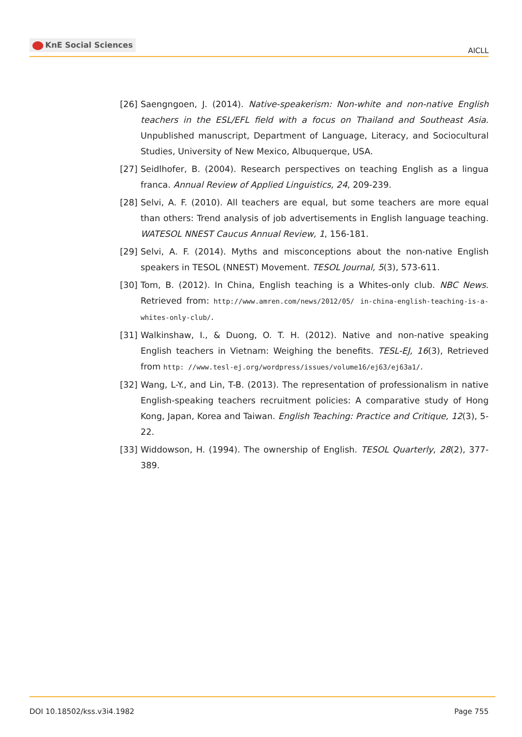KnE Social Sciences
AICLL
[26] Saengngoen, J. (2014). Native-speakerism: Non-white and non-native English teachers in the ESL/EFL field with a focus on Thailand and Southeast Asia. Unpublished manuscript, Department of Language, Literacy, and Sociocultural Studies, University of New Mexico, Albuquerque, USA.
[27] Seidlhofer, B. (2004). Research perspectives on teaching English as a lingua franca. Annual Review of Applied Linguistics, 24, 209-239.
[28] Selvi, A. F. (2010). All teachers are equal, but some teachers are more equal than others: Trend analysis of job advertisements in English language teaching. WATESOL NNEST Caucus Annual Review, 1, 156-181.
[29] Selvi, A. F. (2014). Myths and misconceptions about the non-native English speakers in TESOL (NNEST) Movement. TESOL Journal, 5(3), 573-611.
[30] Tom, B. (2012). In China, English teaching is a Whites-only club. NBC News. Retrieved from: http://www.amren.com/news/2012/05/ in-china-english-teaching-is-a-whites-only-club/.
[31] Walkinshaw, I., & Duong, O. T. H. (2012). Native and non-native speaking English teachers in Vietnam: Weighing the benefits. TESL-EJ, 16(3), Retrieved from http: //www.tesl-ej.org/wordpress/issues/volume16/ej63/ej63a1/.
[32] Wang, L-Y., and Lin, T-B. (2013). The representation of professionalism in native English-speaking teachers recruitment policies: A comparative study of Hong Kong, Japan, Korea and Taiwan. English Teaching: Practice and Critique, 12(3), 5-22.
[33] Widdowson, H. (1994). The ownership of English. TESOL Quarterly, 28(2), 377-389.
DOI 10.18502/kss.v3i4.1982 Page 755